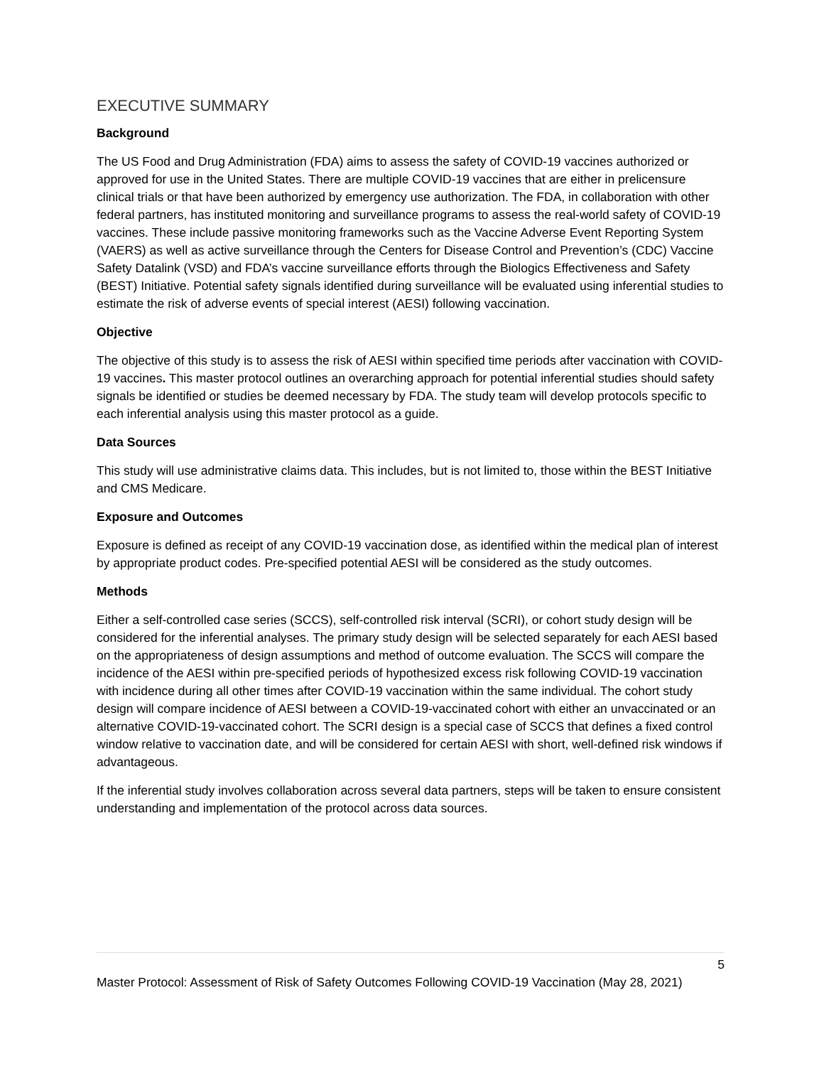EXECUTIVE SUMMARY
Background
The US Food and Drug Administration (FDA) aims to assess the safety of COVID-19 vaccines authorized or approved for use in the United States. There are multiple COVID-19 vaccines that are either in prelicensure clinical trials or that have been authorized by emergency use authorization. The FDA, in collaboration with other federal partners, has instituted monitoring and surveillance programs to assess the real-world safety of COVID-19 vaccines. These include passive monitoring frameworks such as the Vaccine Adverse Event Reporting System (VAERS) as well as active surveillance through the Centers for Disease Control and Prevention’s (CDC) Vaccine Safety Datalink (VSD) and FDA’s vaccine surveillance efforts through the Biologics Effectiveness and Safety (BEST) Initiative. Potential safety signals identified during surveillance will be evaluated using inferential studies to estimate the risk of adverse events of special interest (AESI) following vaccination.
Objective
The objective of this study is to assess the risk of AESI within specified time periods after vaccination with COVID-19 vaccines. This master protocol outlines an overarching approach for potential inferential studies should safety signals be identified or studies be deemed necessary by FDA. The study team will develop protocols specific to each inferential analysis using this master protocol as a guide.
Data Sources
This study will use administrative claims data. This includes, but is not limited to, those within the BEST Initiative and CMS Medicare.
Exposure and Outcomes
Exposure is defined as receipt of any COVID-19 vaccination dose, as identified within the medical plan of interest by appropriate product codes. Pre-specified potential AESI will be considered as the study outcomes.
Methods
Either a self-controlled case series (SCCS), self-controlled risk interval (SCRI), or cohort study design will be considered for the inferential analyses. The primary study design will be selected separately for each AESI based on the appropriateness of design assumptions and method of outcome evaluation. The SCCS will compare the incidence of the AESI within pre-specified periods of hypothesized excess risk following COVID-19 vaccination with incidence during all other times after COVID-19 vaccination within the same individual. The cohort study design will compare incidence of AESI between a COVID-19-vaccinated cohort with either an unvaccinated or an alternative COVID-19-vaccinated cohort. The SCRI design is a special case of SCCS that defines a fixed control window relative to vaccination date, and will be considered for certain AESI with short, well-defined risk windows if advantageous.
If the inferential study involves collaboration across several data partners, steps will be taken to ensure consistent understanding and implementation of the protocol across data sources.
5
Master Protocol: Assessment of Risk of Safety Outcomes Following COVID-19 Vaccination (May 28, 2021)